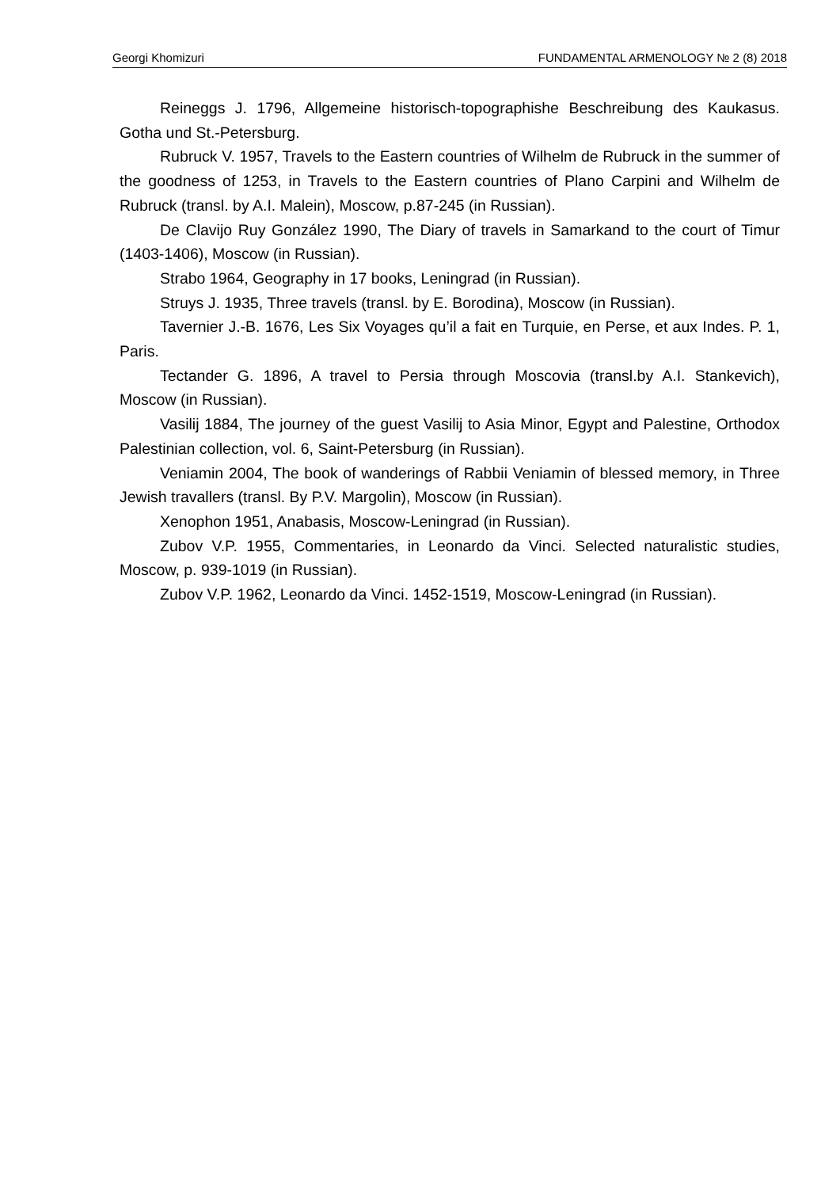Georgi Khomizuri FUNDAMENTAL ARMENOLOGY № 2 (8) 2018
Reineggs J. 1796, Allgemeine historisch-topographishe Beschreibung des Kaukasus. Gotha und St.-Petersburg.
Rubruck V. 1957, Travels to the Eastern countries of Wilhelm de Rubruck in the summer of the goodness of 1253, in Travels to the Eastern countries of Plano Carpini and Wilhelm de Rubruck (transl. by A.I. Malein), Moscow, p.87-245 (in Russian).
De Clavijo Ruy González 1990, The Diary of travels in Samarkand to the court of Timur (1403-1406), Moscow (in Russian).
Strabo 1964, Geography in 17 books, Leningrad (in Russian).
Struys J. 1935, Three travels (transl. by E. Borodina), Moscow (in Russian).
Tavernier J.-B. 1676, Les Six Voyages qu’il a fait en Turquie, en Perse, et aux Indes. P. 1, Paris.
Tectander G. 1896, A travel to Persia through Moscovia (transl.by A.I. Stankevich), Moscow (in Russian).
Vasilij 1884, The journey of the guest Vasilij to Asia Minor, Egypt and Palestine, Orthodox Palestinian collection, vol. 6, Saint-Petersburg (in Russian).
Veniamin 2004, The book of wanderings of Rabbii Veniamin of blessed memory, in Three Jewish travallers (transl. By P.V. Margolin), Moscow (in Russian).
Xenophon 1951, Anabasis, Moscow-Leningrad (in Russian).
Zubov V.P. 1955, Commentaries, in Leonardo da Vinci. Selected naturalistic studies, Moscow, p. 939-1019 (in Russian).
Zubov V.P. 1962, Leonardo da Vinci. 1452-1519, Moscow-Leningrad (in Russian).